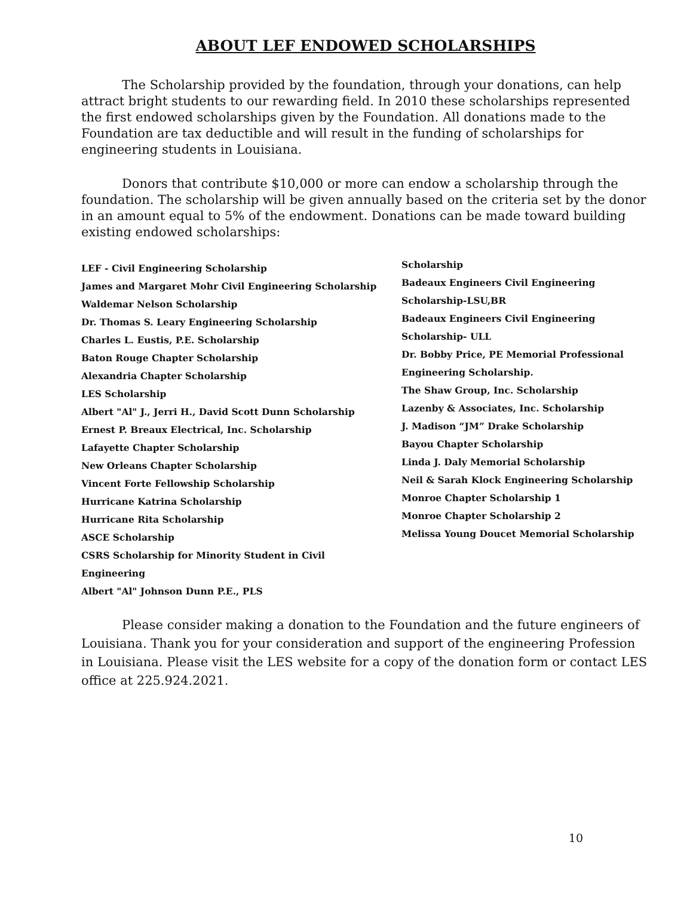ABOUT LEF ENDOWED SCHOLARSHIPS
The Scholarship provided by the foundation, through your donations, can help attract bright students to our rewarding field. In 2010 these scholarships represented the first endowed scholarships given by the Foundation. All donations made to the Foundation are tax deductible and will result in the funding of scholarships for engineering students in Louisiana.
Donors that contribute $10,000 or more can endow a scholarship through the foundation. The scholarship will be given annually based on the criteria set by the donor in an amount equal to 5% of the endowment. Donations can be made toward building existing endowed scholarships:
LEF - Civil Engineering Scholarship
James and Margaret Mohr Civil Engineering Scholarship
Waldemar Nelson Scholarship
Dr. Thomas S. Leary Engineering Scholarship
Charles L. Eustis, P.E. Scholarship
Baton Rouge Chapter Scholarship
Alexandria Chapter Scholarship
LES Scholarship
Albert "Al" J., Jerri H., David Scott Dunn Scholarship
Ernest P. Breaux Electrical, Inc. Scholarship
Lafayette Chapter Scholarship
New Orleans Chapter Scholarship
Vincent Forte Fellowship Scholarship
Hurricane Katrina Scholarship
Hurricane Rita Scholarship
ASCE Scholarship
CSRS Scholarship for Minority Student in Civil
Engineering
Albert "Al" Johnson Dunn P.E., PLS
Scholarship
Badeaux Engineers Civil Engineering
Scholarship-LSU,BR
Badeaux Engineers Civil Engineering
Scholarship- ULL
Dr. Bobby Price, PE Memorial Professional
Engineering Scholarship.
The Shaw Group, Inc. Scholarship
Lazenby & Associates, Inc. Scholarship
J. Madison “JM” Drake Scholarship
Bayou Chapter Scholarship
Linda J. Daly Memorial Scholarship
Neil & Sarah Klock Engineering Scholarship
Monroe Chapter Scholarship 1
Monroe Chapter Scholarship 2
Melissa Young Doucet Memorial Scholarship
Please consider making a donation to the Foundation and the future engineers of Louisiana. Thank you for your consideration and support of the engineering Profession in Louisiana. Please visit the LES website for a copy of the donation form or contact LES office at 225.924.2021.
10